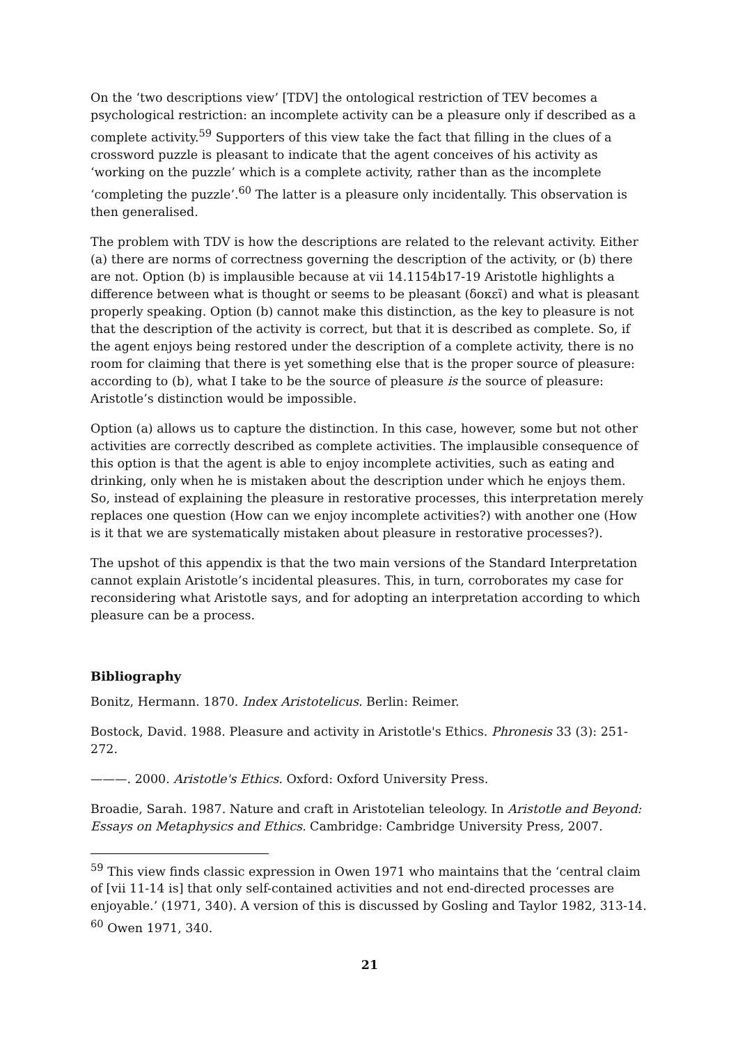On the ‘two descriptions view’ [TDV] the ontological restriction of TEV becomes a psychological restriction: an incomplete activity can be a pleasure only if described as a complete activity.<sup>59</sup> Supporters of this view take the fact that filling in the clues of a crossword puzzle is pleasant to indicate that the agent conceives of his activity as ‘working on the puzzle’ which is a complete activity, rather than as the incomplete ‘completing the puzzle’.<sup>60</sup> The latter is a pleasure only incidentally. This observation is then generalised.
The problem with TDV is how the descriptions are related to the relevant activity. Either (a) there are norms of correctness governing the description of the activity, or (b) there are not. Option (b) is implausible because at vii 14.1154b17-19 Aristotle highlights a difference between what is thought or seems to be pleasant (δοκεῖ) and what is pleasant properly speaking. Option (b) cannot make this distinction, as the key to pleasure is not that the description of the activity is correct, but that it is described as complete. So, if the agent enjoys being restored under the description of a complete activity, there is no room for claiming that there is yet something else that is the proper source of pleasure: according to (b), what I take to be the source of pleasure is the source of pleasure: Aristotle’s distinction would be impossible.
Option (a) allows us to capture the distinction. In this case, however, some but not other activities are correctly described as complete activities. The implausible consequence of this option is that the agent is able to enjoy incomplete activities, such as eating and drinking, only when he is mistaken about the description under which he enjoys them. So, instead of explaining the pleasure in restorative processes, this interpretation merely replaces one question (How can we enjoy incomplete activities?) with another one (How is it that we are systematically mistaken about pleasure in restorative processes?).
The upshot of this appendix is that the two main versions of the Standard Interpretation cannot explain Aristotle’s incidental pleasures. This, in turn, corroborates my case for reconsidering what Aristotle says, and for adopting an interpretation according to which pleasure can be a process.
Bibliography
Bonitz, Hermann. 1870. Index Aristotelicus. Berlin: Reimer.
Bostock, David. 1988. Pleasure and activity in Aristotle's Ethics. Phronesis 33 (3): 251-272.
———. 2000. Aristotle's Ethics. Oxford: Oxford University Press.
Broadie, Sarah. 1987. Nature and craft in Aristotelian teleology. In Aristotle and Beyond: Essays on Metaphysics and Ethics. Cambridge: Cambridge University Press, 2007.
<sup>59</sup> This view finds classic expression in Owen 1971 who maintains that the ‘central claim of [vii 11-14 is] that only self-contained activities and not end-directed processes are enjoyable.’ (1971, 340). A version of this is discussed by Gosling and Taylor 1982, 313-14.
<sup>60</sup> Owen 1971, 340.
21